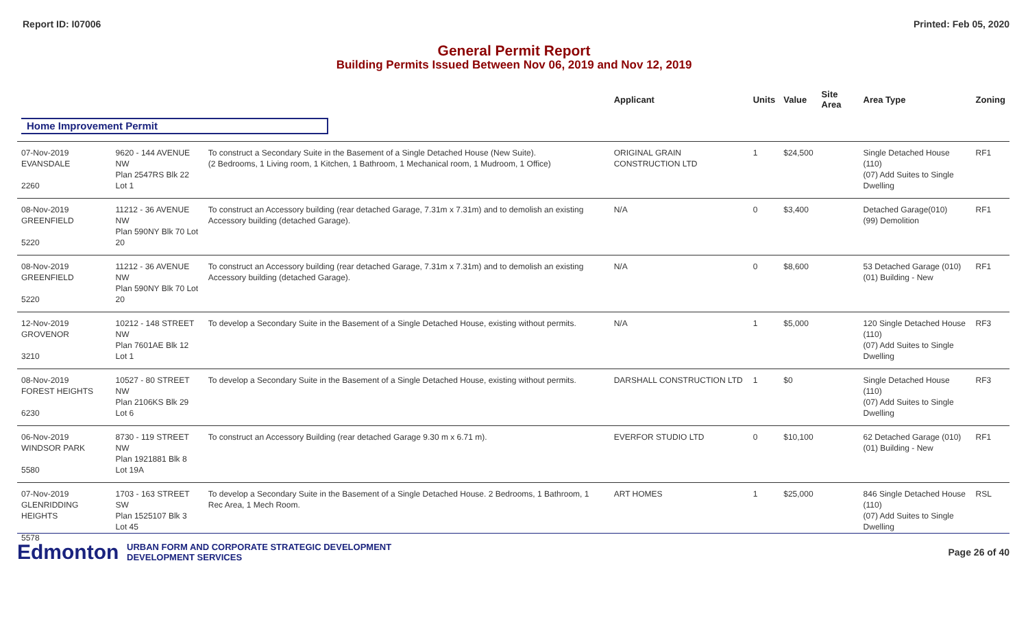Report ID: I07006 Printed: Feb 05, 2020
General Permit Report
Building Permits Issued Between Nov 06, 2019 and Nov 12, 2019
| | | | Applicant | Units | Value | Site Area | Area Type | Zoning |
| --- | --- | --- | --- | --- | --- | --- | --- | --- |
| Home Improvement Permit | | | | | | | | |
| 07-Nov-2019 EVANSDALE 2260 | 9620 - 144 AVENUE NW Plan 2547RS Blk 22 Lot 1 | To construct a Secondary Suite in the Basement of a Single Detached House (New Suite). (2 Bedrooms, 1 Living room, 1 Kitchen, 1 Bathroom, 1 Mechanical room, 1 Mudroom, 1 Office) | ORIGINAL GRAIN CONSTRUCTION LTD | 1 | $24,500 | | Single Detached House (110) (07) Add Suites to Single Dwelling | RF1 |
| 08-Nov-2019 GREENFIELD 5220 | 11212 - 36 AVENUE NW Plan 590NY Blk 70 Lot 20 | To construct an Accessory building (rear detached Garage, 7.31m x 7.31m) and to demolish an existing Accessory building (detached Garage). | N/A | 0 | $3,400 | | Detached Garage(010) (99) Demolition | RF1 |
| 08-Nov-2019 GREENFIELD 5220 | 11212 - 36 AVENUE NW Plan 590NY Blk 70 Lot 20 | To construct an Accessory building (rear detached Garage, 7.31m x 7.31m) and to demolish an existing Accessory building (detached Garage). | N/A | 0 | $8,600 | | 53 Detached Garage (010) (01) Building - New | RF1 |
| 12-Nov-2019 GROVENOR 3210 | 10212 - 148 STREET NW Plan 7601AE Blk 12 Lot 1 | To develop a Secondary Suite in the Basement of a Single Detached House, existing without permits. | N/A | 1 | $5,000 | | 120 Single Detached House (110) (07) Add Suites to Single Dwelling | RF3 |
| 08-Nov-2019 FOREST HEIGHTS 6230 | 10527 - 80 STREET NW Plan 2106KS Blk 29 Lot 6 | To develop a Secondary Suite in the Basement of a Single Detached House, existing without permits. | DARSHALL CONSTRUCTION LTD | 1 | $0 | | Single Detached House (110) (07) Add Suites to Single Dwelling | RF3 |
| 06-Nov-2019 WINDSOR PARK 5580 | 8730 - 119 STREET NW Plan 1921881 Blk 8 Lot 19A | To construct an Accessory Building (rear detached Garage 9.30 m x 6.71 m). | EVERFOR STUDIO LTD | 0 | $10,100 | | 62 Detached Garage (010) (01) Building - New | RF1 |
| 07-Nov-2019 GLENRIDDING HEIGHTS 5578 | 1703 - 163 STREET SW Plan 1525107 Blk 3 Lot 45 | To develop a Secondary Suite in the Basement of a Single Detached House. 2 Bedrooms, 1 Bathroom, 1 Rec Area, 1 Mech Room. | ART HOMES | 1 | $25,000 | | 846 Single Detached House (110) (07) Add Suites to Single Dwelling | RSL |
Edmonton
URBAN FORM AND CORPORATE STRATEGIC DEVELOPMENT
DEVELOPMENT SERVICES
Page 26 of 40